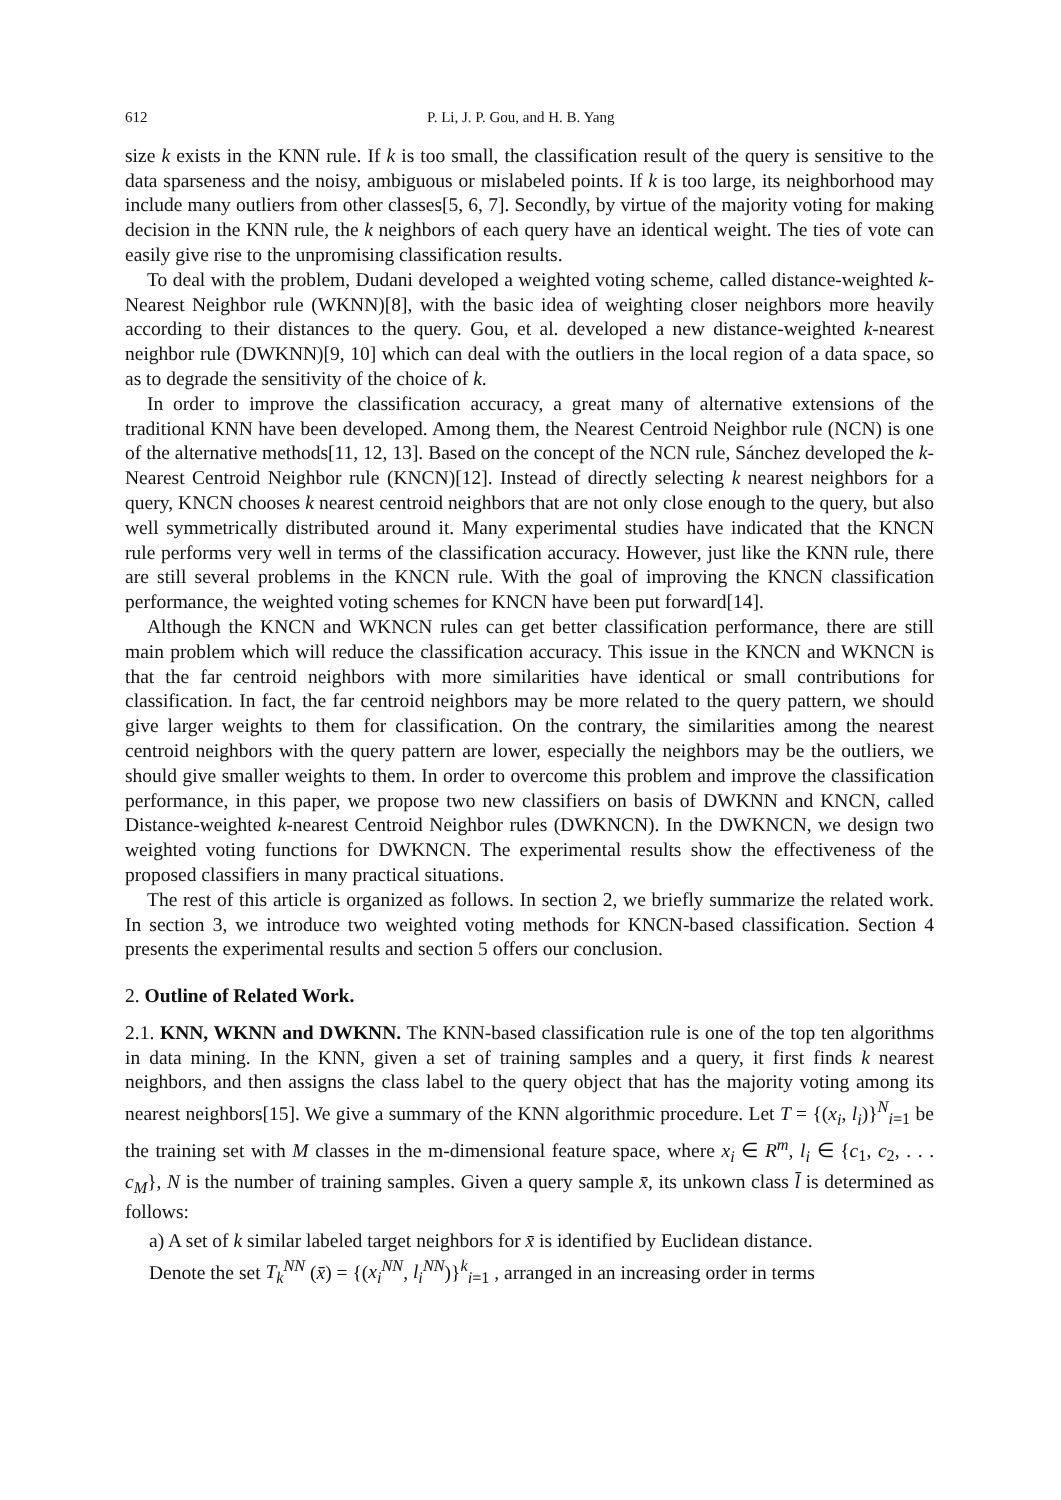612 P. Li, J. P. Gou, and H. B. Yang
size k exists in the KNN rule. If k is too small, the classification result of the query is sensitive to the data sparseness and the noisy, ambiguous or mislabeled points. If k is too large, its neighborhood may include many outliers from other classes[5, 6, 7]. Secondly, by virtue of the majority voting for making decision in the KNN rule, the k neighbors of each query have an identical weight. The ties of vote can easily give rise to the unpromising classification results.
To deal with the problem, Dudani developed a weighted voting scheme, called distance-weighted k-Nearest Neighbor rule (WKNN)[8], with the basic idea of weighting closer neighbors more heavily according to their distances to the query. Gou, et al. developed a new distance-weighted k-nearest neighbor rule (DWKNN)[9, 10] which can deal with the outliers in the local region of a data space, so as to degrade the sensitivity of the choice of k.
In order to improve the classification accuracy, a great many of alternative extensions of the traditional KNN have been developed. Among them, the Nearest Centroid Neighbor rule (NCN) is one of the alternative methods[11, 12, 13]. Based on the concept of the NCN rule, Sánchez developed the k-Nearest Centroid Neighbor rule (KNCN)[12]. Instead of directly selecting k nearest neighbors for a query, KNCN chooses k nearest centroid neighbors that are not only close enough to the query, but also well symmetrically distributed around it. Many experimental studies have indicated that the KNCN rule performs very well in terms of the classification accuracy. However, just like the KNN rule, there are still several problems in the KNCN rule. With the goal of improving the KNCN classification performance, the weighted voting schemes for KNCN have been put forward[14].
Although the KNCN and WKNCN rules can get better classification performance, there are still main problem which will reduce the classification accuracy. This issue in the KNCN and WKNCN is that the far centroid neighbors with more similarities have identical or small contributions for classification. In fact, the far centroid neighbors may be more related to the query pattern, we should give larger weights to them for classification. On the contrary, the similarities among the nearest centroid neighbors with the query pattern are lower, especially the neighbors may be the outliers, we should give smaller weights to them. In order to overcome this problem and improve the classification performance, in this paper, we propose two new classifiers on basis of DWKNN and KNCN, called Distance-weighted k-nearest Centroid Neighbor rules (DWKNCN). In the DWKNCN, we design two weighted voting functions for DWKNCN. The experimental results show the effectiveness of the proposed classifiers in many practical situations.
The rest of this article is organized as follows. In section 2, we briefly summarize the related work. In section 3, we introduce two weighted voting methods for KNCN-based classification. Section 4 presents the experimental results and section 5 offers our conclusion.
2. Outline of Related Work.
2.1. KNN, WKNN and DWKNN. The KNN-based classification rule is one of the top ten algorithms in data mining. In the KNN, given a set of training samples and a query, it first finds k nearest neighbors, and then assigns the class label to the query object that has the majority voting among its nearest neighbors[15]. We give a summary of the KNN algorithmic procedure. Let T = {(x<sub>i</sub>, l<sub>i</sub>)}<sup>N</sup><sub>i=1</sub> be the training set with M classes in the m-dimensional feature space, where x<sub>i</sub> ∈ R<sup>m</sup>, l<sub>i</sub> ∈ {c<sub>1</sub>, c<sub>2</sub>, . . . c<sub>M</sub>}, N is the number of training samples. Given a query sample x̄, its unkown class l̄ is determined as follows:
a) A set of k similar labeled target neighbors for x̄ is identified by Euclidean distance.
Denote the set T<sub>k</sub><sup>NN</sup> (x̄) = {(x<sub>i</sub><sup>NN</sup>, l<sub>i</sub><sup>NN</sup>)}<sup>k</sup><sub>i=1</sub> , arranged in an increasing order in terms